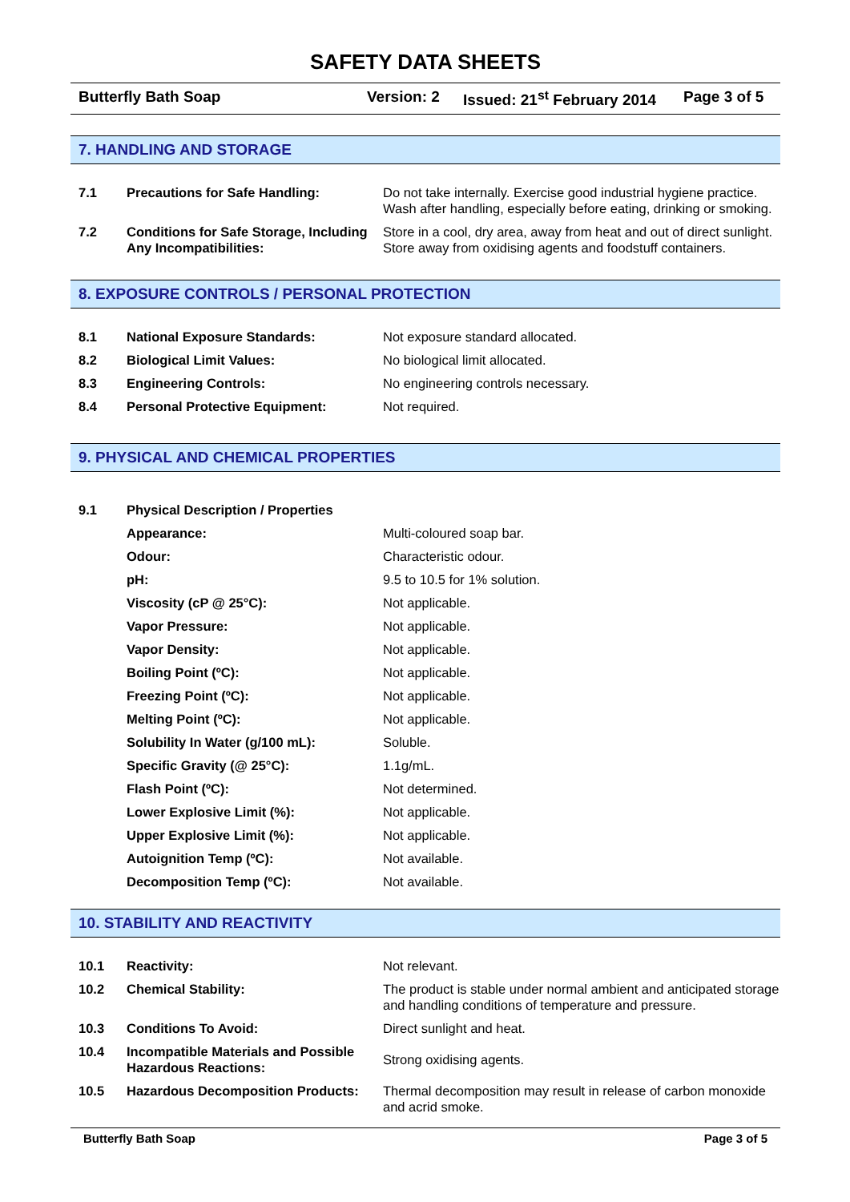SAFETY DATA SHEETS
Butterfly Bath Soap Version: 2 Issued: 21<sup>st</sup> February 2014 Page 3 of 5
7. HANDLING AND STORAGE
| 7.1 | Precautions for Safe Handling: | Do not take internally. Exercise good industrial hygiene practice. Wash after handling, especially before eating, drinking or smoking. |
| 7.2 | Conditions for Safe Storage, Including Any Incompatibilities: | Store in a cool, dry area, away from heat and out of direct sunlight. Store away from oxidising agents and foodstuff containers. |
8. EXPOSURE CONTROLS / PERSONAL PROTECTION
| 8.1 | National Exposure Standards: | Not exposure standard allocated. |
| 8.2 | Biological Limit Values: | No biological limit allocated. |
| 8.3 | Engineering Controls: | No engineering controls necessary. |
| 8.4 | Personal Protective Equipment: | Not required. |
9. PHYSICAL AND CHEMICAL PROPERTIES
| 9.1 | Physical Description / Properties | |
| | Appearance: | Multi-coloured soap bar. |
| | Odour: | Characteristic odour. |
| | pH: | 9.5 to 10.5 for 1% solution. |
| | Viscosity (cP @ 25°C): | Not applicable. |
| | Vapor Pressure: | Not applicable. |
| | Vapor Density: | Not applicable. |
| | Boiling Point (ºC): | Not applicable. |
| | Freezing Point (ºC): | Not applicable. |
| | Melting Point (ºC): | Not applicable. |
| | Solubility In Water (g/100 mL): | Soluble. |
| | Specific Gravity (@ 25°C): | 1.1g/mL. |
| | Flash Point (ºC): | Not determined. |
| | Lower Explosive Limit (%): | Not applicable. |
| | Upper Explosive Limit (%): | Not applicable. |
| | Autoignition Temp (ºC): | Not available. |
| | Decomposition Temp (ºC): | Not available. |
10. STABILITY AND REACTIVITY
| 10.1 | Reactivity: | Not relevant. |
| 10.2 | Chemical Stability: | The product is stable under normal ambient and anticipated storage and handling conditions of temperature and pressure. |
| 10.3 | Conditions To Avoid: | Direct sunlight and heat. |
| 10.4 | Incompatible Materials and Possible Hazardous Reactions: | Strong oxidising agents. |
| 10.5 | Hazardous Decomposition Products: | Thermal decomposition may result in release of carbon monoxide and acrid smoke. |
Butterfly Bath Soap Page 3 of 5